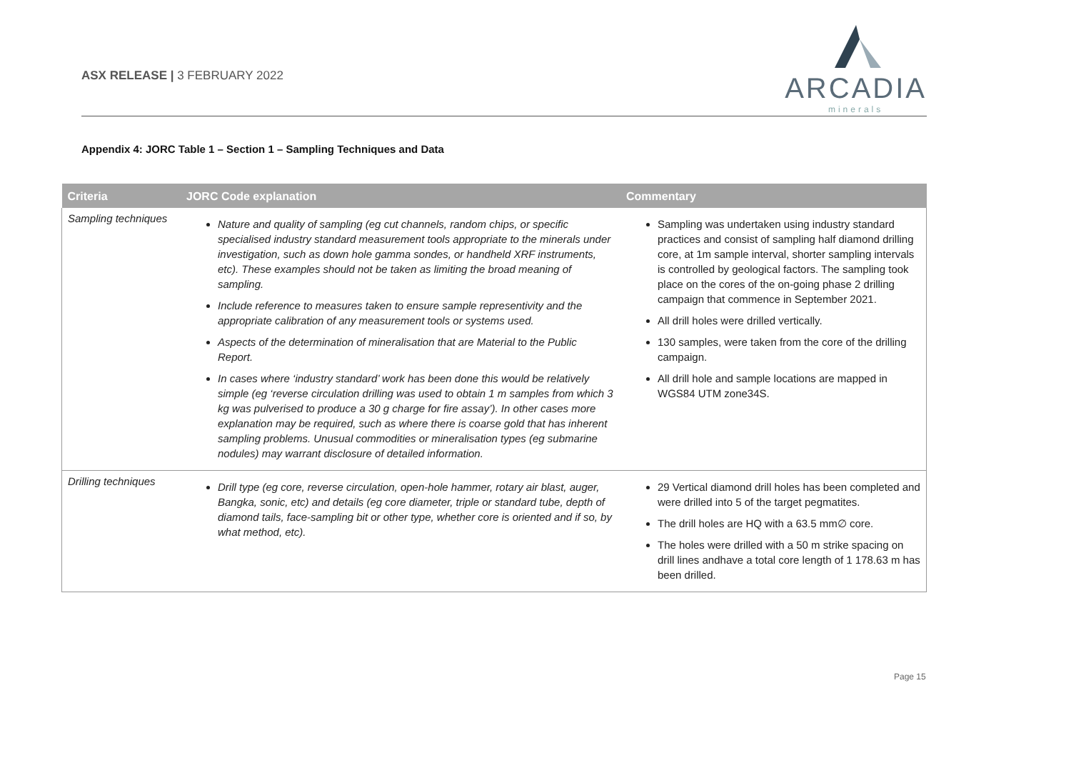ASX RELEASE | 3 FEBRUARY 2022
ARCADIA
minerals
Appendix 4: JORC Table 1 – Section 1 – Sampling Techniques and Data
| Criteria | JORC Code explanation | Commentary |
| --- | --- | --- |
| Sampling techniques | Nature and quality of sampling (eg cut channels, random chips, or specific specialised industry standard measurement tools appropriate to the minerals under investigation, such as down hole gamma sondes, or handheld XRF instruments, etc). These examples should not be taken as limiting the broad meaning of sampling. Include reference to measures taken to ensure sample representivity and the appropriate calibration of any measurement tools or systems used. Aspects of the determination of mineralisation that are Material to the Public Report. In cases where ‘industry standard’ work has been done this would be relatively simple (eg ‘reverse circulation drilling was used to obtain 1 m samples from which 3 kg was pulverised to produce a 30 g charge for fire assay’). In other cases more explanation may be required, such as where there is coarse gold that has inherent sampling problems. Unusual commodities or mineralisation types (eg submarine nodules) may warrant disclosure of detailed information. | Sampling was undertaken using industry standard practices and consist of sampling half diamond drilling core, at 1m sample interval, shorter sampling intervals is controlled by geological factors. The sampling took place on the cores of the on-going phase 2 drilling campaign that commence in September 2021. All drill holes were drilled vertically. 130 samples, were taken from the core of the drilling campaign. All drill hole and sample locations are mapped in WGS84 UTM zone34S. |
| Drilling techniques | Drill type (eg core, reverse circulation, open-hole hammer, rotary air blast, auger, Bangka, sonic, etc) and details (eg core diameter, triple or standard tube, depth of diamond tails, face-sampling bit or other type, whether core is oriented and if so, by what method, etc). | 29 Vertical diamond drill holes has been completed and were drilled into 5 of the target pegmatites. The drill holes are HQ with a 63.5 mm∅ core. The holes were drilled with a 50 m strike spacing on drill lines andhave a total core length of 1 178.63 m has been drilled. |
Page 15